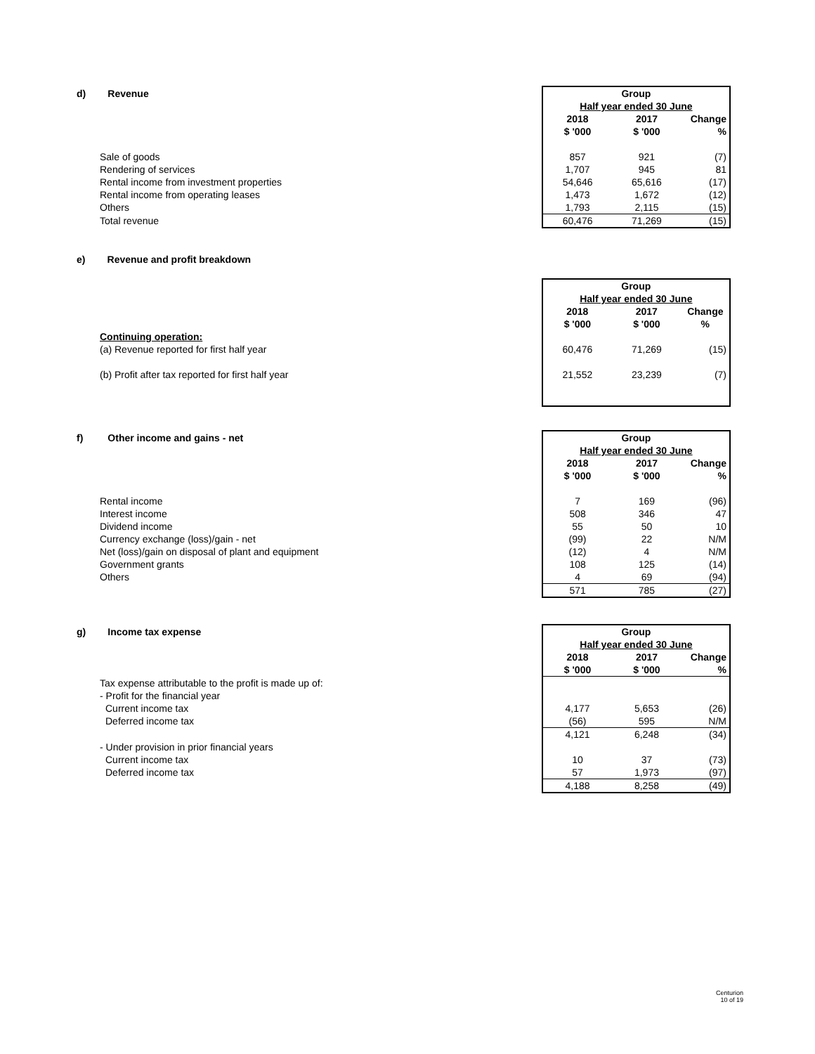| d) Revenue | Group | | |
| | Half year ended 30 June | | |
| | 2018 | 2017 | Change |
| | $ '000 | $ '000 | % |
| Sale of goods | 857 | 921 | (7) |
| Rendering of services | 1,707 | 945 | 81 |
| Rental income from investment properties | 54,646 | 65,616 | (17) |
| Rental income from operating leases | 1,473 | 1,672 | (12) |
| Others | 1,793 | 2,115 | (15) |
| Total revenue | 60,476 | 71,269 | (15) |
| e) Revenue and profit breakdown | | | |
| | Group | | |
| | Half year ended 30 June | | |
| | 2018 | 2017 | Change |
| | $ '000 | $ '000 | % |
| Continuing operation: | | | |
| (a) Revenue reported for first half year | 60,476 | 71,269 | (15) |
| (b) Profit after tax reported for first half year | 21,552 | 23,239 | (7) |
| f) Other income and gains - net | Group | | |
| | Half year ended 30 June | | |
| | 2018 | 2017 | Change |
| | $ '000 | $ '000 | % |
| Rental income | 7 | 169 | (96) |
| Interest income | 508 | 346 | 47 |
| Dividend income | 55 | 50 | 10 |
| Currency exchange (loss)/gain - net | (99) | 22 | N/M |
| Net (loss)/gain on disposal of plant and equipment | (12) | 4 | N/M |
| Government grants | 108 | 125 | (14) |
| Others | 4 | 69 | (94) |
| | 571 | 785 | (27) |
| g) Income tax expense | Group | | |
| | Half year ended 30 June | | |
| | 2018 | 2017 | Change |
| | $ '000 | $ '000 | % |
| Tax expense attributable to the profit is made up of: | | | |
| - Profit for the financial year | | | |
| Current income tax | 4,177 | 5,653 | (26) |
| Deferred income tax | (56) | 595 | N/M |
| | 4,121 | 6,248 | (34) |
| - Under provision in prior financial years | | | |
| Current income tax | 10 | 37 | (73) |
| Deferred income tax | 57 | 1,973 | (97) |
| | 4,188 | 8,258 | (49) |
Centurion
10 of 19